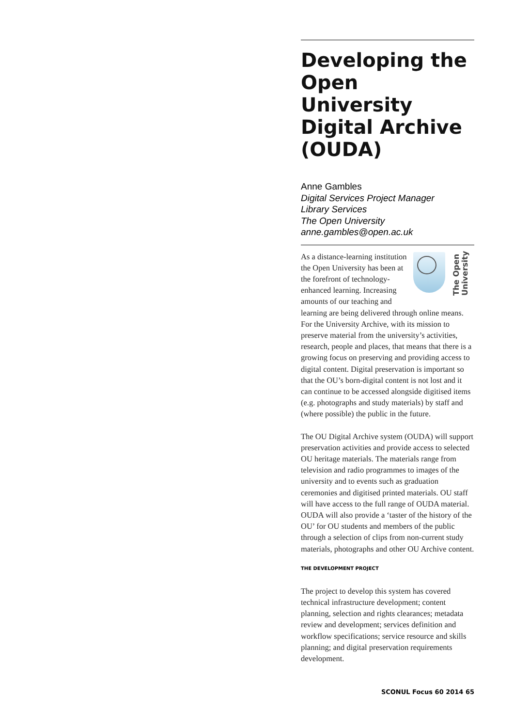Developing the Open University Digital Archive (OUDA)
Anne Gambles
Digital Services Project Manager
Library Services
The Open University
anne.gambles@open.ac.uk
The Open University
As a distance-learning institution the Open University has been at the forefront of technology-enhanced learning. Increasing amounts of our teaching and learning are being delivered through online means. For the University Archive, with its mission to preserve material from the university’s activities, research, people and places, that means that there is a growing focus on preserving and providing access to digital content. Digital preservation is important so that the OU’s born-digital content is not lost and it can continue to be accessed alongside digitised items (e.g. photographs and study materials) by staff and (where possible) the public in the future.
The OU Digital Archive system (OUDA) will support preservation activities and provide access to selected OU heritage materials. The materials range from television and radio programmes to images of the university and to events such as graduation ceremonies and digitised printed materials. OU staff will have access to the full range of OUDA material. OUDA will also provide a ‘taster of the history of the OU’ for OU students and members of the public through a selection of clips from non-current study materials, photographs and other OU Archive content.
THE DEVELOPMENT PROJECT
The project to develop this system has covered technical infrastructure development; content planning, selection and rights clearances; metadata review and development; services definition and workflow specifications; service resource and skills planning; and digital preservation requirements development.
SCONUL Focus 60 2014 65